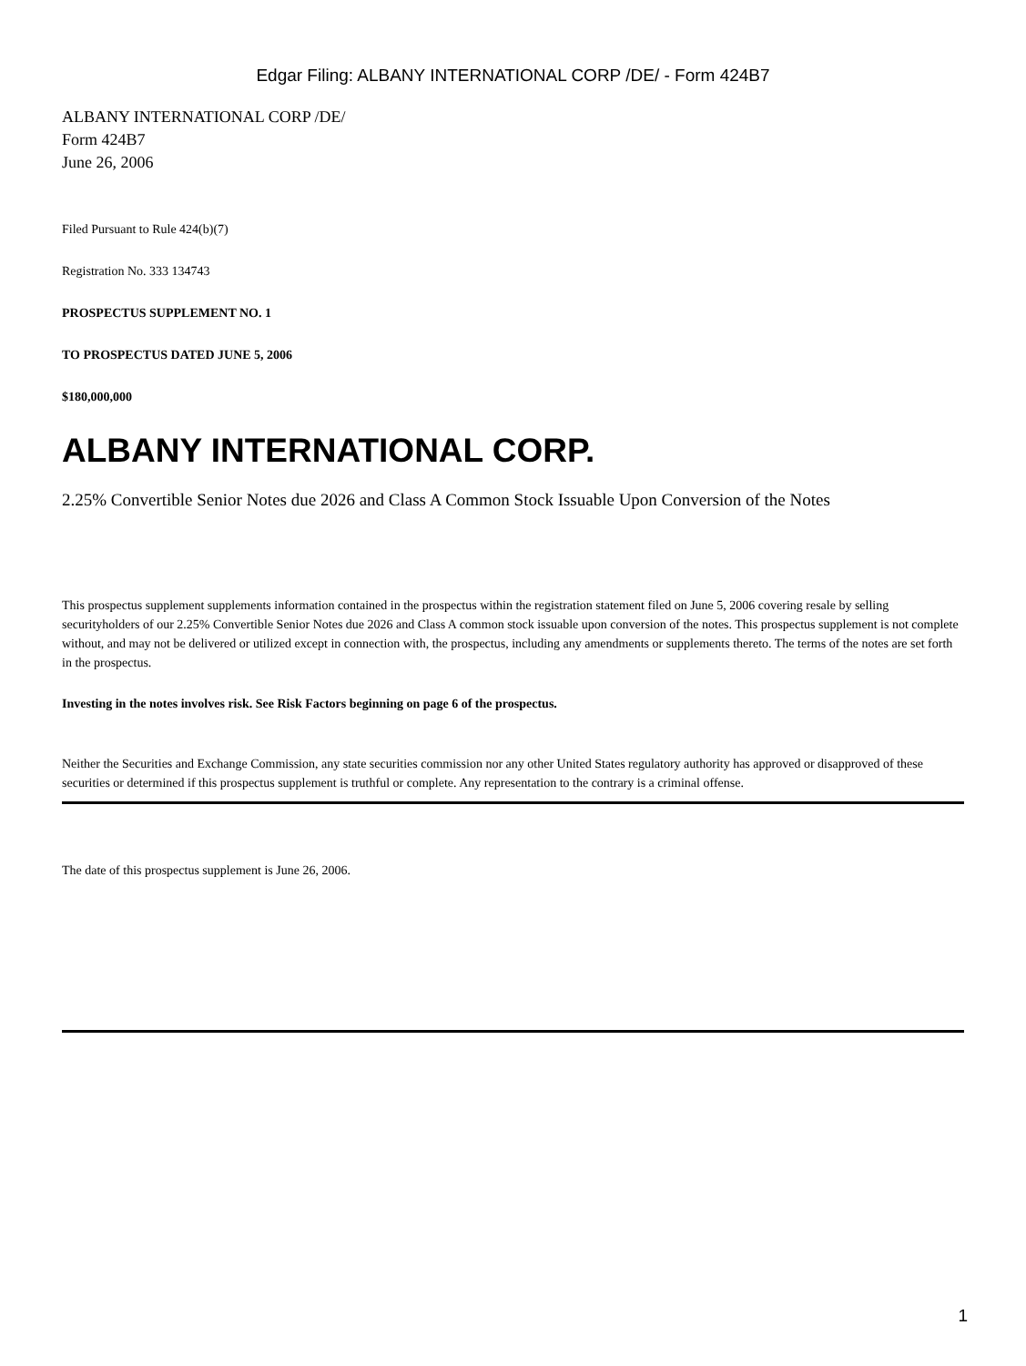Edgar Filing: ALBANY INTERNATIONAL CORP /DE/ - Form 424B7
ALBANY INTERNATIONAL CORP /DE/
Form 424B7
June 26, 2006
Filed Pursuant to Rule 424(b)(7)
Registration No. 333 134743
PROSPECTUS SUPPLEMENT NO. 1
TO PROSPECTUS DATED JUNE 5, 2006
$180,000,000
ALBANY INTERNATIONAL CORP.
2.25% Convertible Senior Notes due 2026 and Class A Common Stock Issuable Upon Conversion of the Notes
This prospectus supplement supplements information contained in the prospectus within the registration statement filed on June 5, 2006 covering resale by selling securityholders of our 2.25% Convertible Senior Notes due 2026 and Class A common stock issuable upon conversion of the notes. This prospectus supplement is not complete without, and may not be delivered or utilized except in connection with, the prospectus, including any amendments or supplements thereto. The terms of the notes are set forth in the prospectus.
Investing in the notes involves risk. See Risk Factors beginning on page 6 of the prospectus.
Neither the Securities and Exchange Commission, any state securities commission nor any other United States regulatory authority has approved or disapproved of these securities or determined if this prospectus supplement is truthful or complete. Any representation to the contrary is a criminal offense.
The date of this prospectus supplement is June 26, 2006.
1